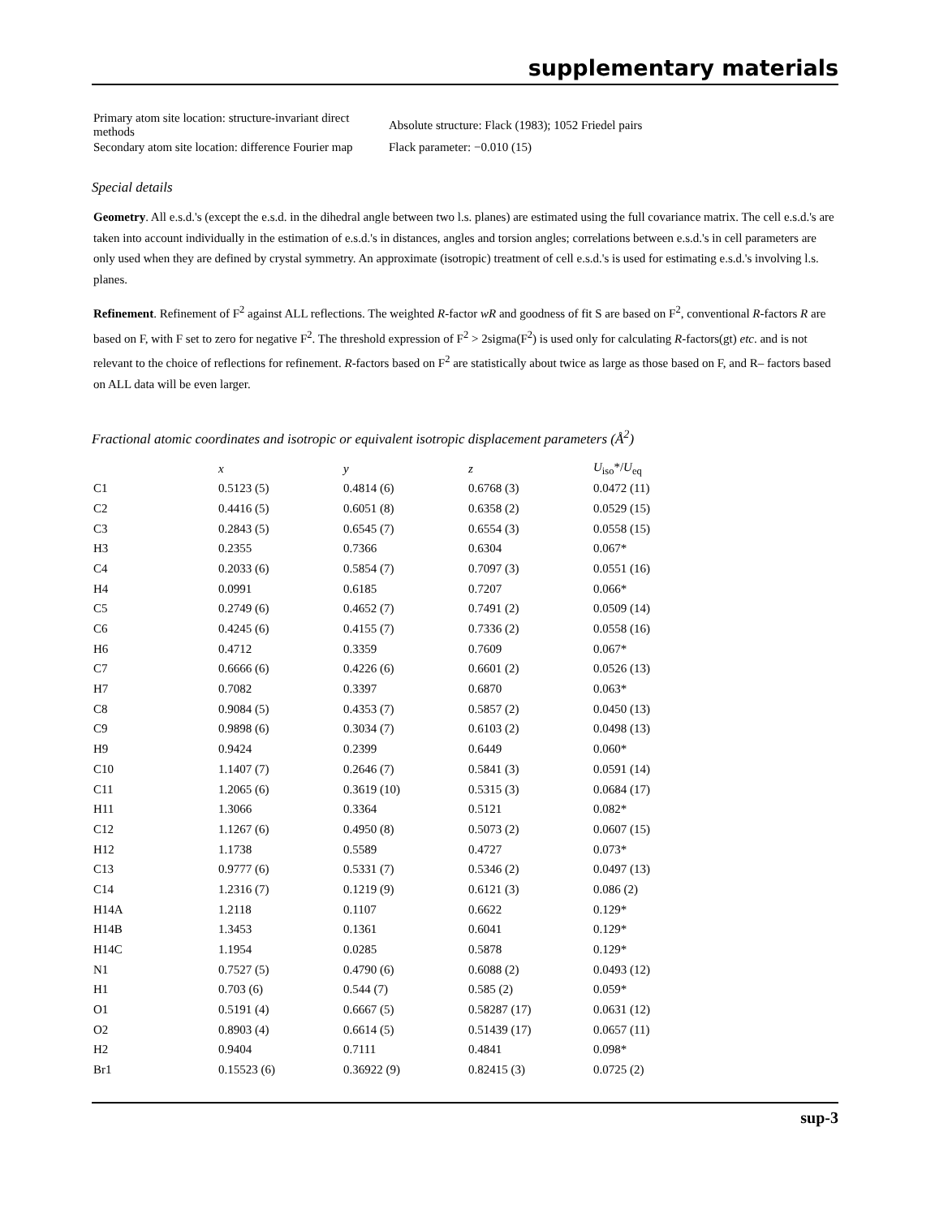supplementary materials
| Primary atom site location: structure-invariant direct methods | Absolute structure: Flack (1983); 1052 Friedel pairs |
| Secondary atom site location: difference Fourier map | Flack parameter: −0.010 (15) |
Special details
Geometry. All e.s.d.'s (except the e.s.d. in the dihedral angle between two l.s. planes) are estimated using the full covariance matrix. The cell e.s.d.'s are taken into account individually in the estimation of e.s.d.'s in distances, angles and torsion angles; correlations between e.s.d.'s in cell parameters are only used when they are defined by crystal symmetry. An approximate (isotropic) treatment of cell e.s.d.'s is used for estimating e.s.d.'s involving l.s. planes.
Refinement. Refinement of F<sup>2</sup> against ALL reflections. The weighted R-factor wR and goodness of fit S are based on F<sup>2</sup>, conventional R-factors R are based on F, with F set to zero for negative F<sup>2</sup>. The threshold expression of F<sup>2</sup> > 2sigma(F<sup>2</sup>) is used only for calculating R-factors(gt) etc. and is not relevant to the choice of reflections for refinement. R-factors based on F<sup>2</sup> are statistically about twice as large as those based on F, and R– factors based on ALL data will be even larger.
Fractional atomic coordinates and isotropic or equivalent isotropic displacement parameters (Å<sup>2</sup>)
| | x | y | z | U<sub>iso</sub>*/ U<sub>eq</sub> |
| --- | --- | --- | --- | --- |
| C1 | 0.5123 (5) | 0.4814 (6) | 0.6768 (3) | 0.0472 (11) |
| C2 | 0.4416 (5) | 0.6051 (8) | 0.6358 (2) | 0.0529 (15) |
| C3 | 0.2843 (5) | 0.6545 (7) | 0.6554 (3) | 0.0558 (15) |
| H3 | 0.2355 | 0.7366 | 0.6304 | 0.067* |
| C4 | 0.2033 (6) | 0.5854 (7) | 0.7097 (3) | 0.0551 (16) |
| H4 | 0.0991 | 0.6185 | 0.7207 | 0.066* |
| C5 | 0.2749 (6) | 0.4652 (7) | 0.7491 (2) | 0.0509 (14) |
| C6 | 0.4245 (6) | 0.4155 (7) | 0.7336 (2) | 0.0558 (16) |
| H6 | 0.4712 | 0.3359 | 0.7609 | 0.067* |
| C7 | 0.6666 (6) | 0.4226 (6) | 0.6601 (2) | 0.0526 (13) |
| H7 | 0.7082 | 0.3397 | 0.6870 | 0.063* |
| C8 | 0.9084 (5) | 0.4353 (7) | 0.5857 (2) | 0.0450 (13) |
| C9 | 0.9898 (6) | 0.3034 (7) | 0.6103 (2) | 0.0498 (13) |
| H9 | 0.9424 | 0.2399 | 0.6449 | 0.060* |
| C10 | 1.1407 (7) | 0.2646 (7) | 0.5841 (3) | 0.0591 (14) |
| C11 | 1.2065 (6) | 0.3619 (10) | 0.5315 (3) | 0.0684 (17) |
| H11 | 1.3066 | 0.3364 | 0.5121 | 0.082* |
| C12 | 1.1267 (6) | 0.4950 (8) | 0.5073 (2) | 0.0607 (15) |
| H12 | 1.1738 | 0.5589 | 0.4727 | 0.073* |
| C13 | 0.9777 (6) | 0.5331 (7) | 0.5346 (2) | 0.0497 (13) |
| C14 | 1.2316 (7) | 0.1219 (9) | 0.6121 (3) | 0.086 (2) |
| H14A | 1.2118 | 0.1107 | 0.6622 | 0.129* |
| H14B | 1.3453 | 0.1361 | 0.6041 | 0.129* |
| H14C | 1.1954 | 0.0285 | 0.5878 | 0.129* |
| N1 | 0.7527 (5) | 0.4790 (6) | 0.6088 (2) | 0.0493 (12) |
| H1 | 0.703 (6) | 0.544 (7) | 0.585 (2) | 0.059* |
| O1 | 0.5191 (4) | 0.6667 (5) | 0.58287 (17) | 0.0631 (12) |
| O2 | 0.8903 (4) | 0.6614 (5) | 0.51439 (17) | 0.0657 (11) |
| H2 | 0.9404 | 0.7111 | 0.4841 | 0.098* |
| Br1 | 0.15523 (6) | 0.36922 (9) | 0.82415 (3) | 0.0725 (2) |
sup-3